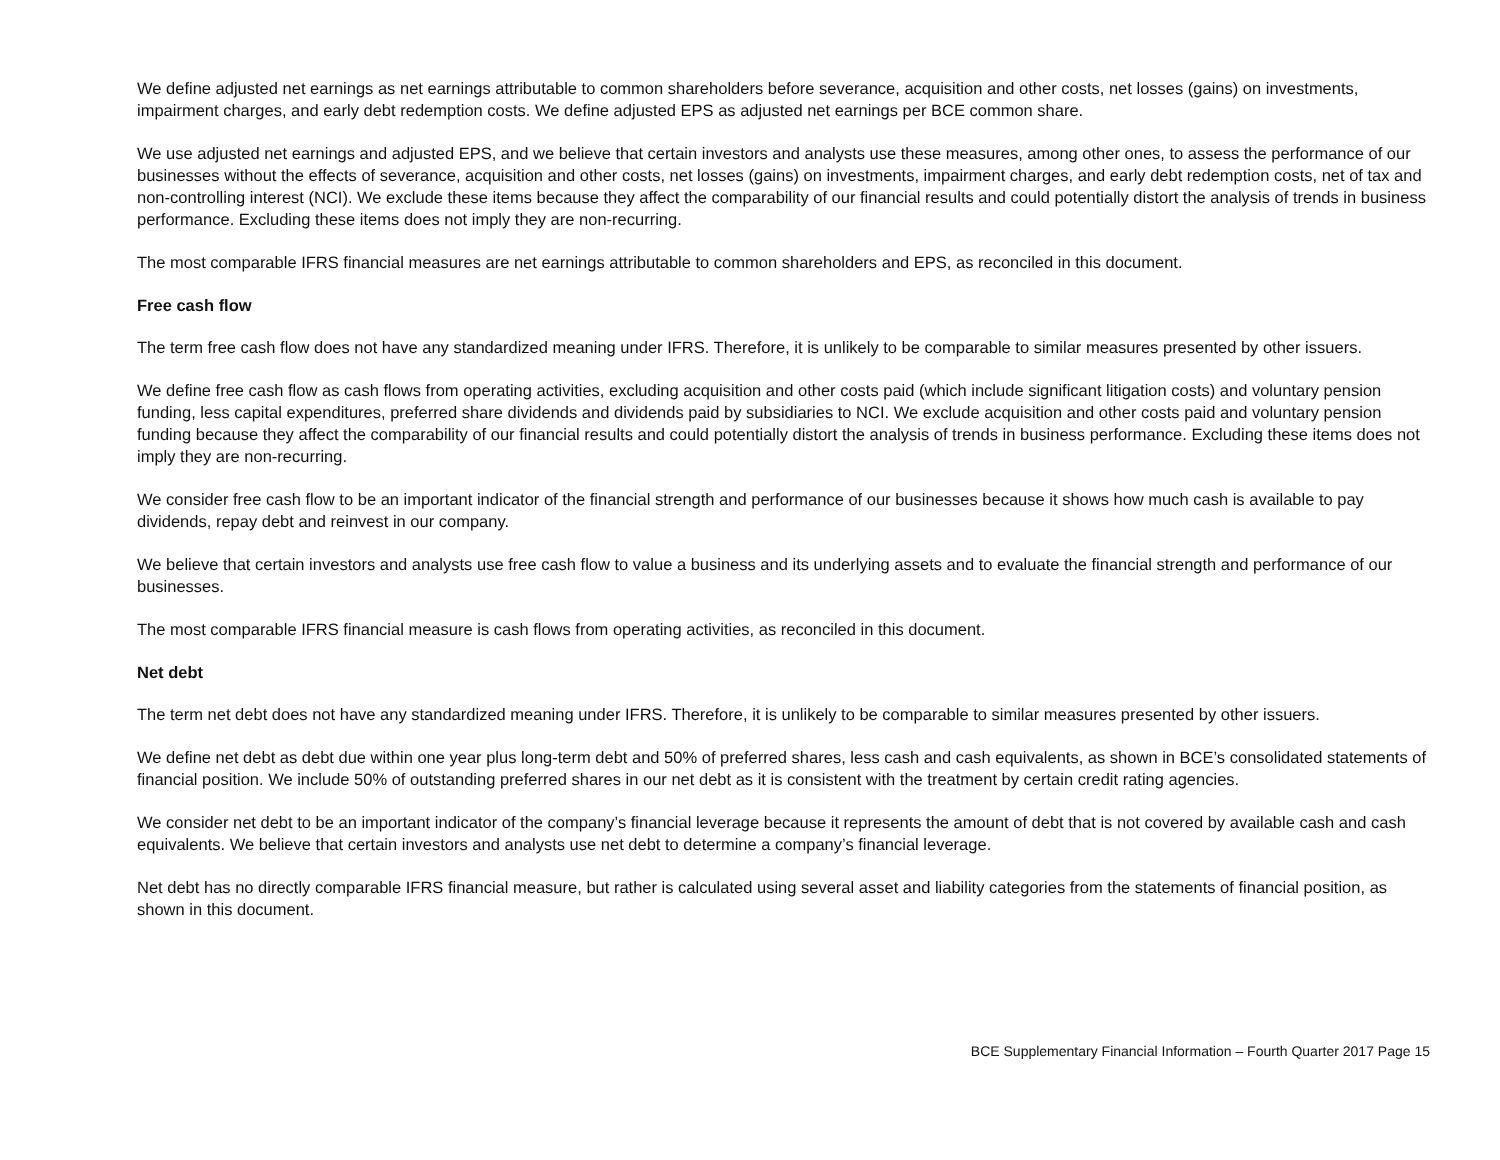We define adjusted net earnings as net earnings attributable to common shareholders before severance, acquisition and other costs, net losses (gains) on investments, impairment charges, and early debt redemption costs. We define adjusted EPS as adjusted net earnings per BCE common share.
We use adjusted net earnings and adjusted EPS, and we believe that certain investors and analysts use these measures, among other ones, to assess the performance of our businesses without the effects of severance, acquisition and other costs, net losses (gains) on investments, impairment charges, and early debt redemption costs, net of tax and non-controlling interest (NCI). We exclude these items because they affect the comparability of our financial results and could potentially distort the analysis of trends in business performance. Excluding these items does not imply they are non-recurring.
The most comparable IFRS financial measures are net earnings attributable to common shareholders and EPS, as reconciled in this document.
Free cash flow
The term free cash flow does not have any standardized meaning under IFRS. Therefore, it is unlikely to be comparable to similar measures presented by other issuers.
We define free cash flow as cash flows from operating activities, excluding acquisition and other costs paid (which include significant litigation costs) and voluntary pension funding, less capital expenditures, preferred share dividends and dividends paid by subsidiaries to NCI. We exclude acquisition and other costs paid and voluntary pension funding because they affect the comparability of our financial results and could potentially distort the analysis of trends in business performance. Excluding these items does not imply they are non-recurring.
We consider free cash flow to be an important indicator of the financial strength and performance of our businesses because it shows how much cash is available to pay dividends, repay debt and reinvest in our company.
We believe that certain investors and analysts use free cash flow to value a business and its underlying assets and to evaluate the financial strength and performance of our businesses.
The most comparable IFRS financial measure is cash flows from operating activities, as reconciled in this document.
Net debt
The term net debt does not have any standardized meaning under IFRS. Therefore, it is unlikely to be comparable to similar measures presented by other issuers.
We define net debt as debt due within one year plus long-term debt and 50% of preferred shares, less cash and cash equivalents, as shown in BCE’s consolidated statements of financial position. We include 50% of outstanding preferred shares in our net debt as it is consistent with the treatment by certain credit rating agencies.
We consider net debt to be an important indicator of the company’s financial leverage because it represents the amount of debt that is not covered by available cash and cash equivalents. We believe that certain investors and analysts use net debt to determine a company’s financial leverage.
Net debt has no directly comparable IFRS financial measure, but rather is calculated using several asset and liability categories from the statements of financial position, as shown in this document.
BCE Supplementary Financial Information – Fourth Quarter 2017 Page 15